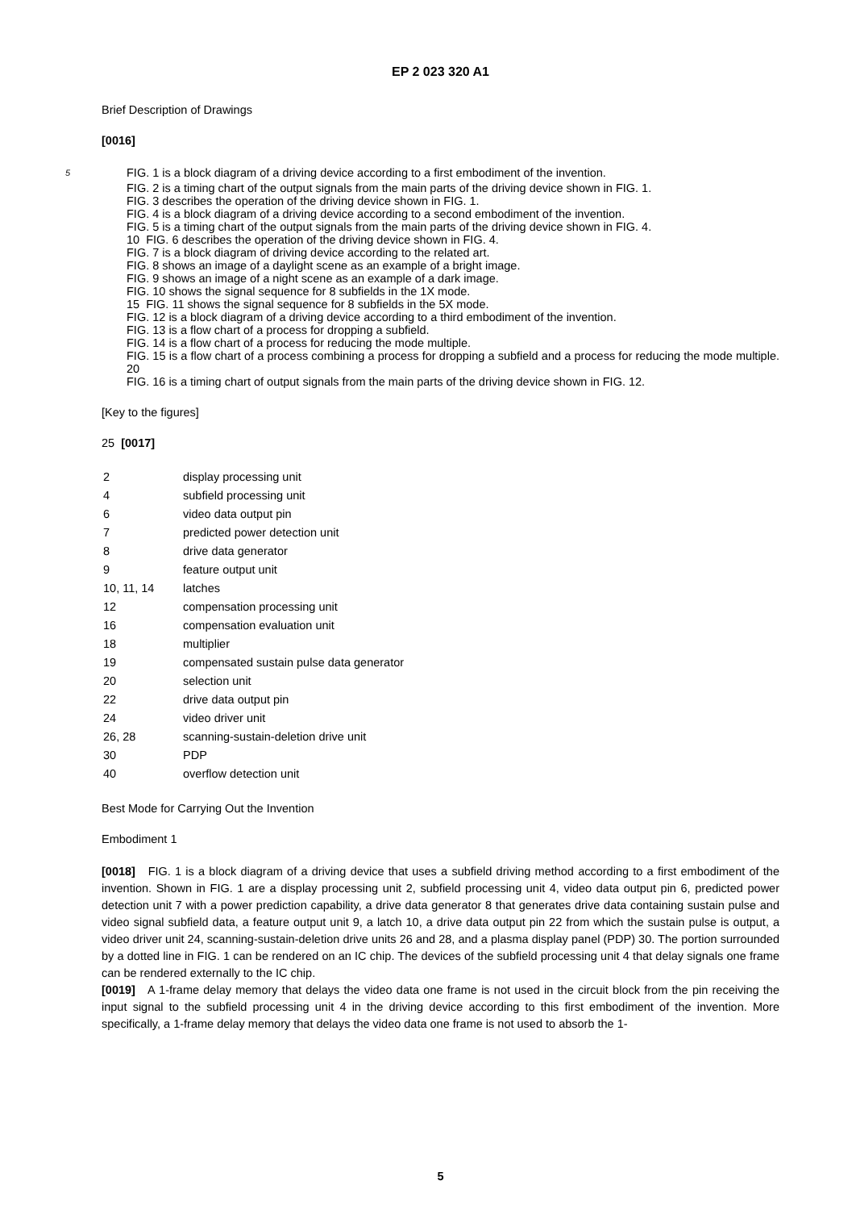EP 2 023 320 A1
Brief Description of Drawings
[0016]
5
FIG. 1 is a block diagram of a driving device according to a first embodiment of the invention.
FIG. 2 is a timing chart of the output signals from the main parts of the driving device shown in FIG. 1.
FIG. 3 describes the operation of the driving device shown in FIG. 1.
FIG. 4 is a block diagram of a driving device according to a second embodiment of the invention.
FIG. 5 is a timing chart of the output signals from the main parts of the driving device shown in FIG. 4.
10 FIG. 6 describes the operation of the driving device shown in FIG. 4.
FIG. 7 is a block diagram of driving device according to the related art.
FIG. 8 shows an image of a daylight scene as an example of a bright image.
FIG. 9 shows an image of a night scene as an example of a dark image.
FIG. 10 shows the signal sequence for 8 subfields in the 1X mode.
15 FIG. 11 shows the signal sequence for 8 subfields in the 5X mode.
FIG. 12 is a block diagram of a driving device according to a third embodiment of the invention.
FIG. 13 is a flow chart of a process for dropping a subfield.
FIG. 14 is a flow chart of a process for reducing the mode multiple.
FIG. 15 is a flow chart of a process combining a process for dropping a subfield and a process for reducing the mode multiple. 20
FIG. 16 is a timing chart of output signals from the main parts of the driving device shown in FIG. 12.
[Key to the figures]
25 [0017]
| 2 | display processing unit |
| 4 | subfield processing unit |
| 6 | video data output pin |
| 7 | predicted power detection unit |
| 8 | drive data generator |
| 9 | feature output unit |
| 10, 11, 14 | latches |
| 12 | compensation processing unit |
| 16 | compensation evaluation unit |
| 18 | multiplier |
| 19 | compensated sustain pulse data generator |
| 20 | selection unit |
| 22 | drive data output pin |
| 24 | video driver unit |
| 26, 28 | scanning-sustain-deletion drive unit |
| 30 | PDP |
| 40 | overflow detection unit |
Best Mode for Carrying Out the Invention
Embodiment 1
[0018] FIG. 1 is a block diagram of a driving device that uses a subfield driving method according to a first embodiment of the invention. Shown in FIG. 1 are a display processing unit 2, subfield processing unit 4, video data output pin 6, predicted power detection unit 7 with a power prediction capability, a drive data generator 8 that generates drive data containing sustain pulse and video signal subfield data, a feature output unit 9, a latch 10, a drive data output pin 22 from which the sustain pulse is output, a video driver unit 24, scanning-sustain-deletion drive units 26 and 28, and a plasma display panel (PDP) 30. The portion surrounded by a dotted line in FIG. 1 can be rendered on an IC chip. The devices of the subfield processing unit 4 that delay signals one frame can be rendered externally to the IC chip.
[0019] A 1-frame delay memory that delays the video data one frame is not used in the circuit block from the pin receiving the input signal to the subfield processing unit 4 in the driving device according to this first embodiment of the invention. More specifically, a 1-frame delay memory that delays the video data one frame is not used to absorb the 1-
5